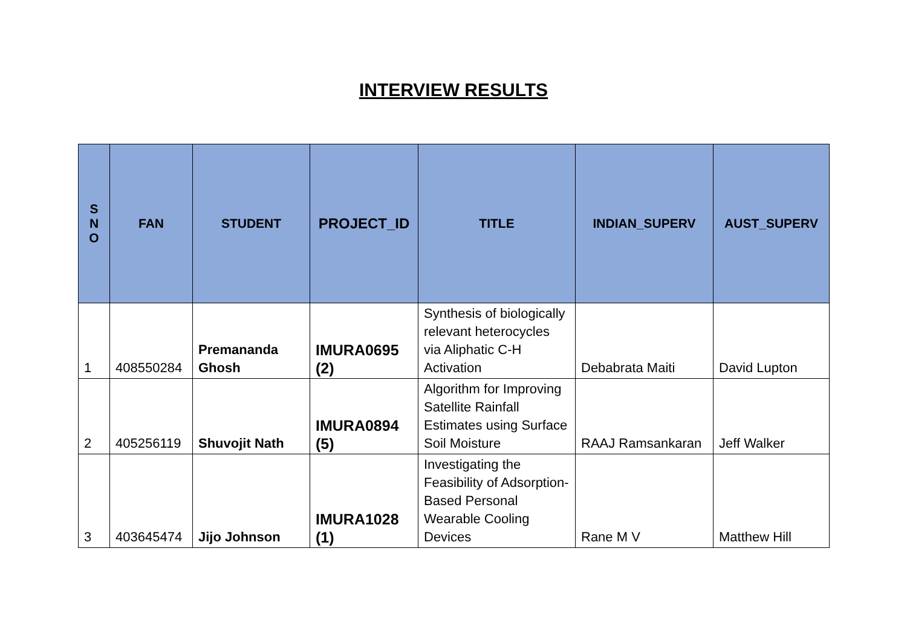INTERVIEW RESULTS
| S N O | FAN | STUDENT | PROJECT_ID | TITLE | INDIAN_SUPERV | AUST_SUPERV |
| --- | --- | --- | --- | --- | --- | --- |
| 1 | 408550284 | Premananda Ghosh | IMURA0695 (2) | Synthesis of biologically relevant heterocycles via Aliphatic C-H Activation | Debabrata Maiti | David Lupton |
| 2 | 405256119 | Shuvojit Nath | IMURA0894 (5) | Algorithm for Improving Satellite Rainfall Estimates using Surface Soil Moisture | RAAJ Ramsankaran | Jeff Walker |
| 3 | 403645474 | Jijo Johnson | IMURA1028 (1) | Investigating the Feasibility of Adsorption-Based Personal Wearable Cooling Devices | Rane M V | Matthew Hill |